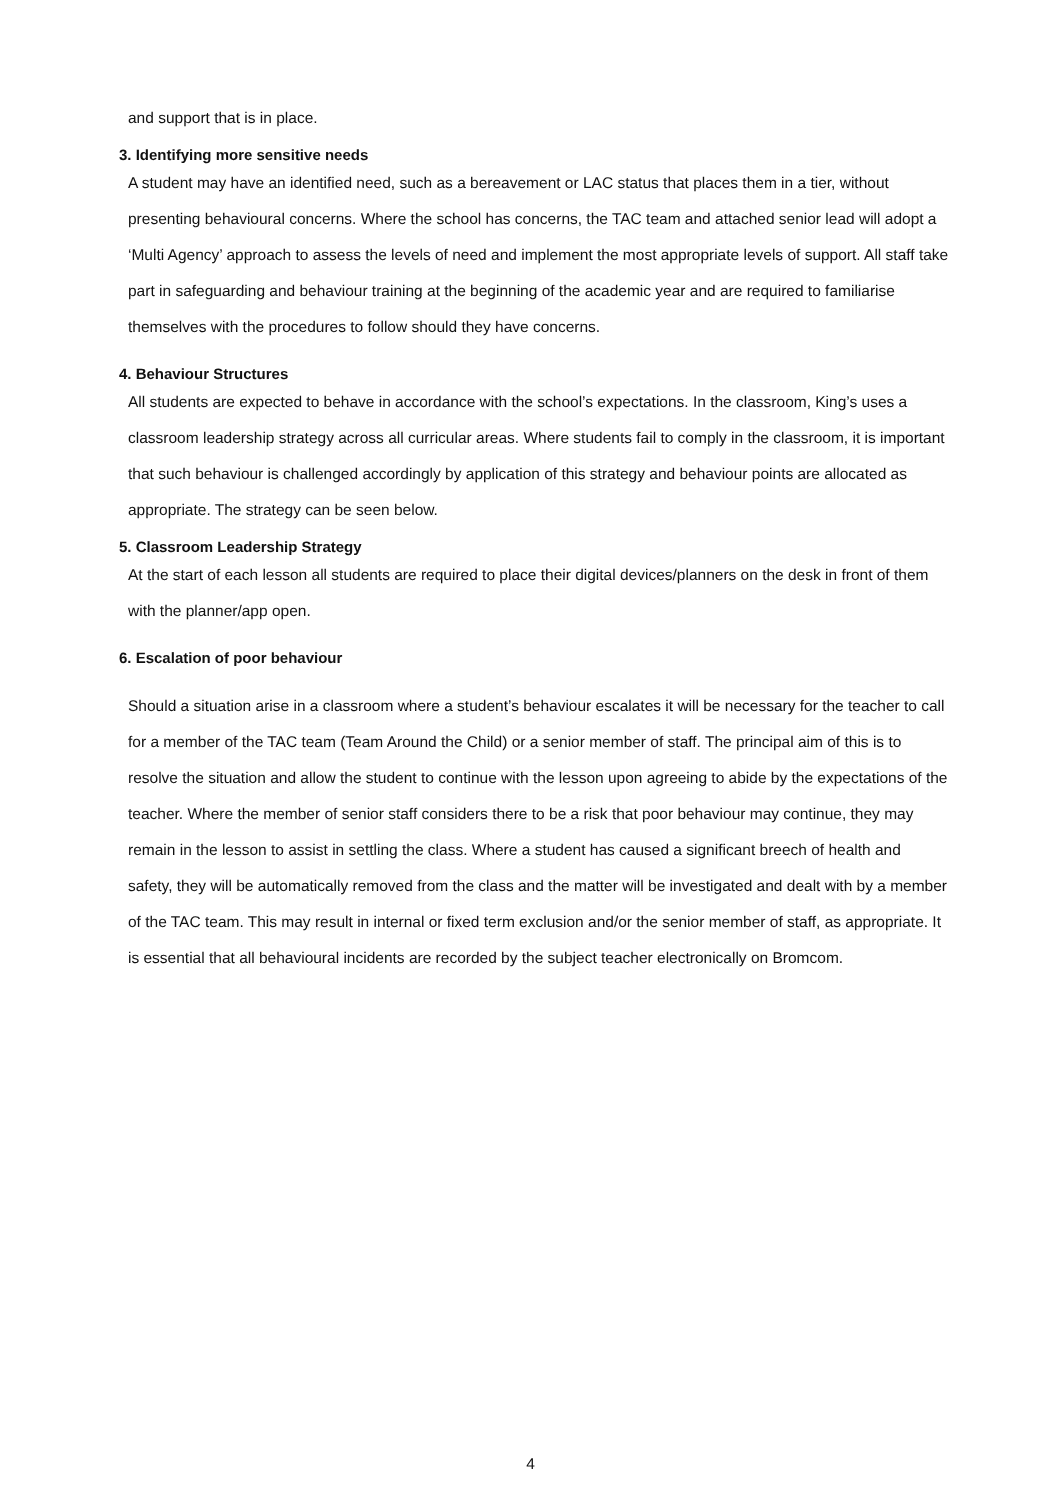and support that is in place.
3. Identifying more sensitive needs
A student may have an identified need, such as a bereavement or LAC status that places them in a tier, without presenting behavioural concerns. Where the school has concerns, the TAC team and attached senior lead will adopt a ‘Multi Agency’ approach to assess the levels of need and implement the most appropriate levels of support. All staff take part in safeguarding and behaviour training at the beginning of the academic year and are required to familiarise themselves with the procedures to follow should they have concerns.
4. Behaviour Structures
All students are expected to behave in accordance with the school’s expectations. In the classroom, King’s uses a classroom leadership strategy across all curricular areas. Where students fail to comply in the classroom, it is important that such behaviour is challenged accordingly by application of this strategy and behaviour points are allocated as appropriate. The strategy can be seen below.
5. Classroom Leadership Strategy
At the start of each lesson all students are required to place their digital devices/planners on the desk in front of them with the planner/app open.
6. Escalation of poor behaviour
Should a situation arise in a classroom where a student’s behaviour escalates it will be necessary for the teacher to call for a member of the TAC team (Team Around the Child) or a senior member of staff. The principal aim of this is to resolve the situation and allow the student to continue with the lesson upon agreeing to abide by the expectations of the teacher. Where the member of senior staff considers there to be a risk that poor behaviour may continue, they may remain in the lesson to assist in settling the class. Where a student has caused a significant breech of health and safety, they will be automatically removed from the class and the matter will be investigated and dealt with by a member of the TAC team. This may result in internal or fixed term exclusion and/or the senior member of staff, as appropriate. It is essential that all behavioural incidents are recorded by the subject teacher electronically on Bromcom.
4